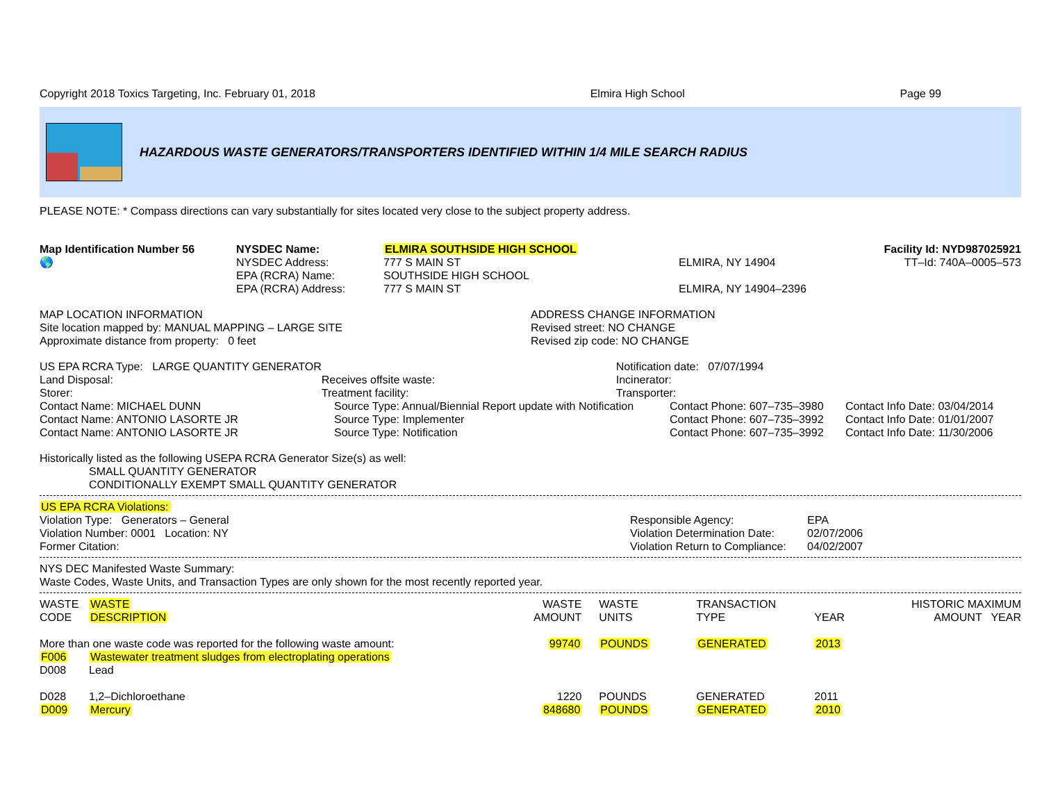| Copyright 2018 Toxics Targeting, Inc. February 01, 2018 | Elmira High School | Page 99 |
HAZARDOUS WASTE GENERATORS/TRANSPORTERS IDENTIFIED WITHIN 1/4 MILE SEARCH RADIUS
PLEASE NOTE: * Compass directions can vary substantially for sites located very close to the subject property address.
| Map Identification Number 56 | NYSDEC Name: | ELMIRA SOUTHSIDE HIGH SCHOOL | | Facility Id: NYD987025921 |
| 🌎 | NYSDEC Address: | 777 S MAIN ST | ELMIRA, NY 14904 | TT–Id: 740A–0005–573 |
| | EPA (RCRA) Name: | SOUTHSIDE HIGH SCHOOL | | |
| | EPA (RCRA) Address: | 777 S MAIN ST | ELMIRA, NY 14904–2396 | |
| MAP LOCATION INFORMATION | ADDRESS CHANGE INFORMATION |
| Site location mapped by: MANUAL MAPPING – LARGE SITE | Revised street: NO CHANGE |
| Approximate distance from property: 0 feet | Revised zip code: NO CHANGE |
| US EPA RCRA Type: LARGE QUANTITY GENERATOR | | Notification date: 07/07/1994 |
| Land Disposal: | Receives offsite waste: | Incinerator: |
| Storer: | Treatment facility: | Transporter: |
| Contact Name: MICHAEL DUNN | Source Type: Annual/Biennial Report update with Notification | Contact Phone: 607–735–3980 | Contact Info Date: 03/04/2014 |
| Contact Name: ANTONIO LASORTE JR | Source Type: Implementer | Contact Phone: 607–735–3992 | Contact Info Date: 01/01/2007 |
| Contact Name: ANTONIO LASORTE JR | Source Type: Notification | Contact Phone: 607–735–3992 | Contact Info Date: 11/30/2006 |
Historically listed as the following USEPA RCRA Generator Size(s) as well:
SMALL QUANTITY GENERATOR
CONDITIONALLY EXEMPT SMALL QUANTITY GENERATOR
US EPA RCRA Violations:
| Violation Type: Generators – General | Responsible Agency: | EPA |
| Violation Number: 0001 Location: NY | Violation Determination Date: | 02/07/2006 |
| Former Citation: | Violation Return to Compliance: | 04/02/2007 |
NYS DEC Manifested Waste Summary:
Waste Codes, Waste Units, and Transaction Types are only shown for the most recently reported year.
| WASTE CODE | WASTE DESCRIPTION | WASTE AMOUNT | WASTE UNITS | TRANSACTION TYPE | YEAR | HISTORIC MAXIMUM AMOUNT YEAR |
| --- | --- | --- | --- | --- | --- | --- |
| More than one waste code was reported for the following waste amount: | | 99740 | POUNDS | GENERATED | 2013 | |
| F006 | Wastewater treatment sludges from electroplating operations | | | | | |
| D008 | Lead | | | | | |
| D028 | 1,2–Dichloroethane | 1220 | POUNDS | GENERATED | 2011 | |
| D009 | Mercury | 848680 | POUNDS | GENERATED | 2010 | |